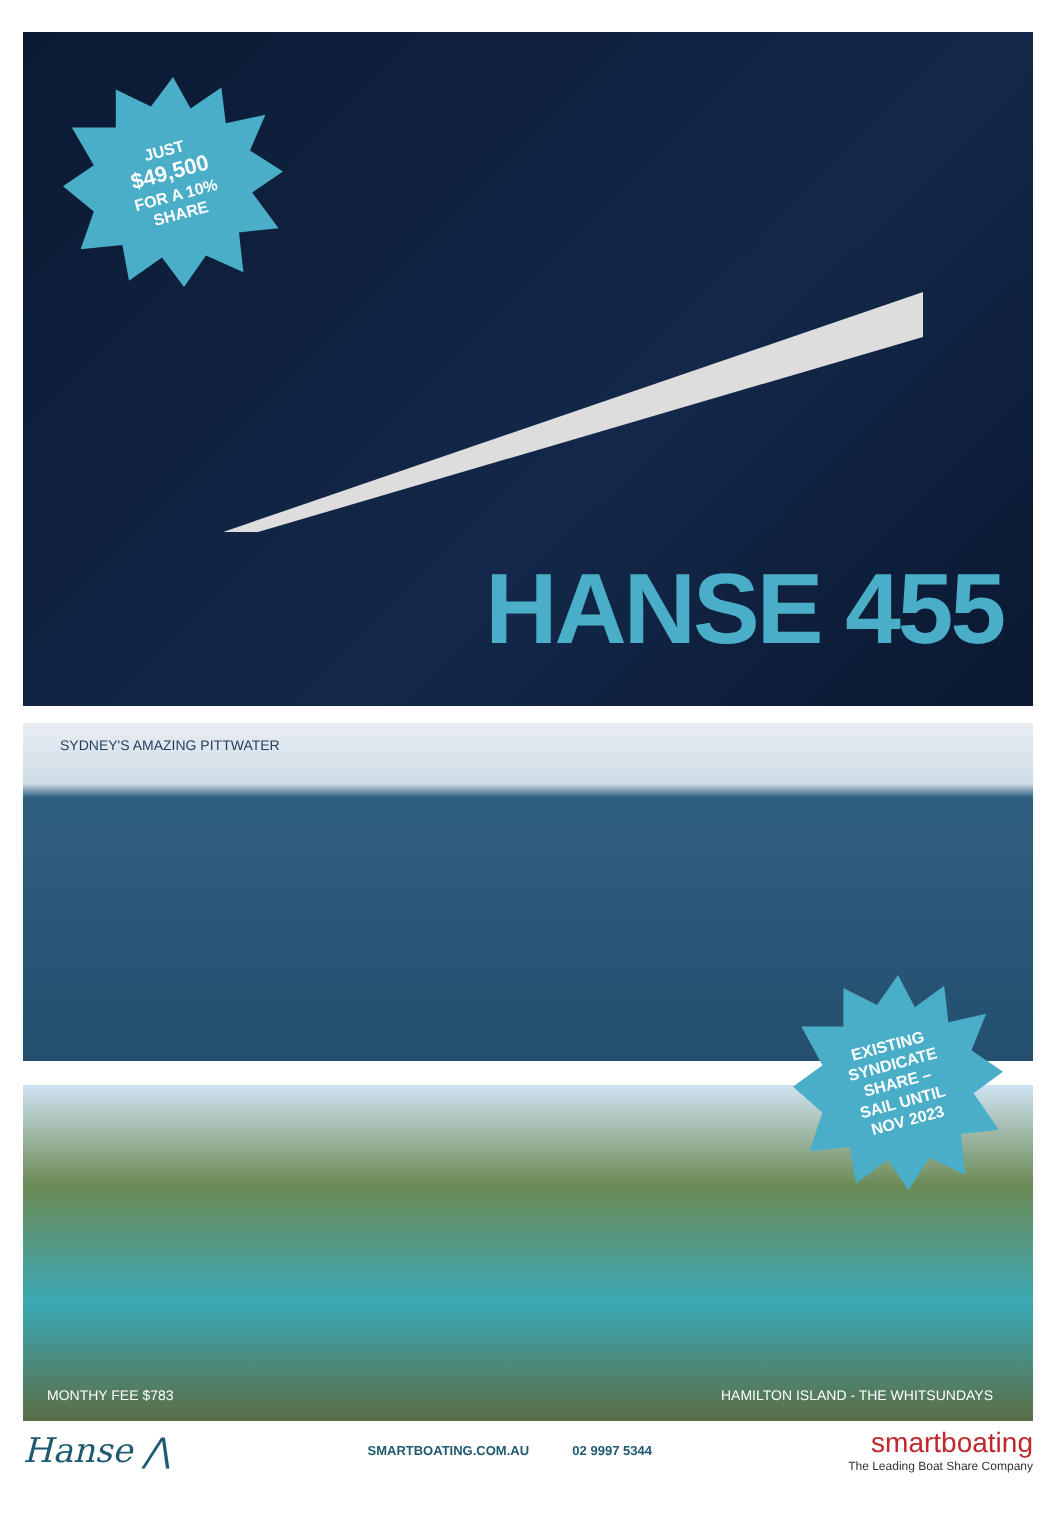JUST
$49,500
FOR A 10%
SHARE
HANSE 455
SYDNEY'S AMAZING PITTWATER
EXISTING
SYNDICATE
SHARE –
SAIL UNTIL
NOV 2023
MONTHY FEE $783
HAMILTON ISLAND - THE WHITSUNDAYS
Hanse ⋀
SMARTBOATING.COM.AU 02 9997 5344
smartboating
The Leading Boat Share Company